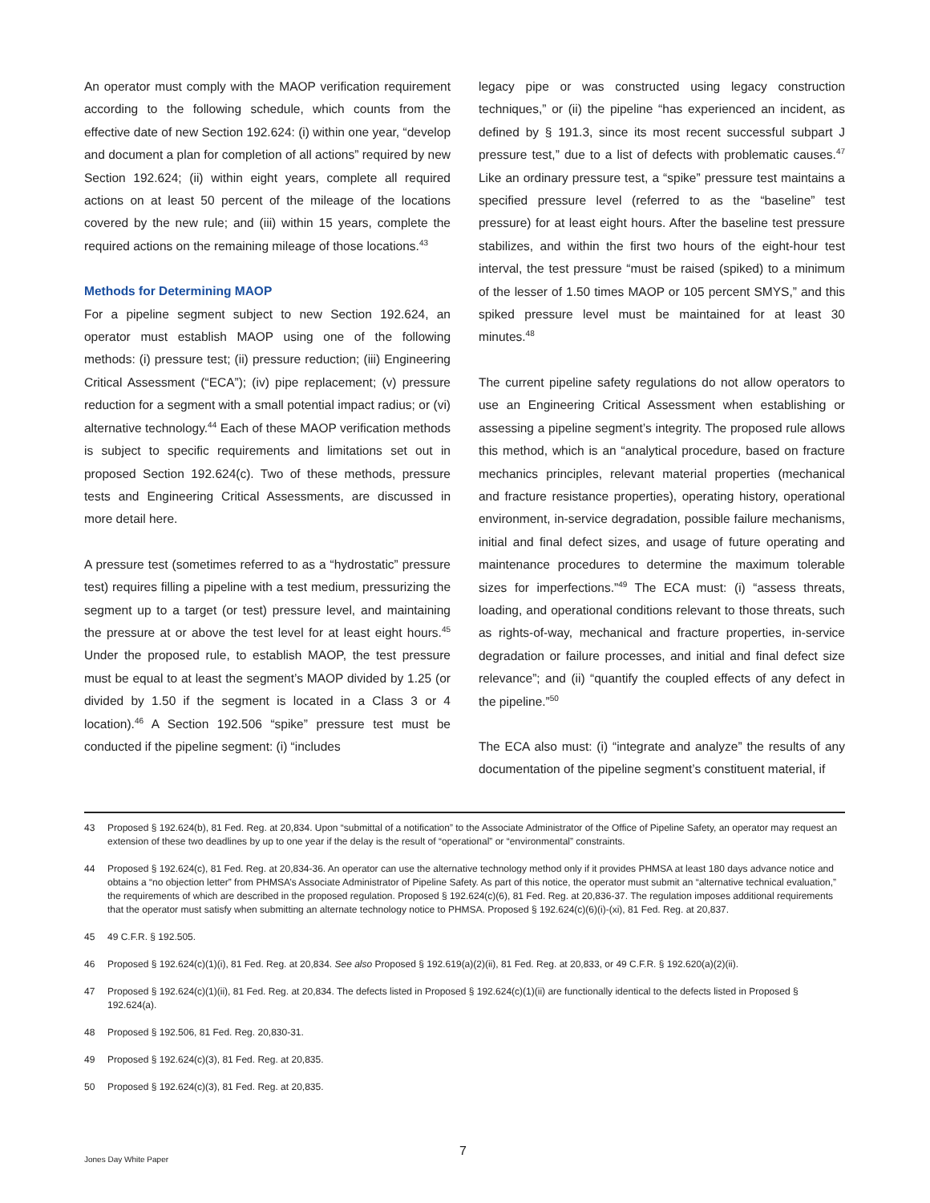An operator must comply with the MAOP verification requirement according to the following schedule, which counts from the effective date of new Section 192.624: (i) within one year, “develop and document a plan for completion of all actions” required by new Section 192.624; (ii) within eight years, complete all required actions on at least 50 percent of the mileage of the locations covered by the new rule; and (iii) within 15 years, complete the required actions on the remaining mileage of those locations.<sup>43</sup>
Methods for Determining MAOP
For a pipeline segment subject to new Section 192.624, an operator must establish MAOP using one of the following methods: (i) pressure test; (ii) pressure reduction; (iii) Engineering Critical Assessment (“ECA”); (iv) pipe replacement; (v) pressure reduction for a segment with a small potential impact radius; or (vi) alternative technology.<sup>44</sup> Each of these MAOP verification methods is subject to specific requirements and limitations set out in proposed Section 192.624(c). Two of these methods, pressure tests and Engineering Critical Assessments, are discussed in more detail here.
A pressure test (sometimes referred to as a “hydrostatic” pressure test) requires filling a pipeline with a test medium, pressurizing the segment up to a target (or test) pressure level, and maintaining the pressure at or above the test level for at least eight hours.<sup>45</sup> Under the proposed rule, to establish MAOP, the test pressure must be equal to at least the segment’s MAOP divided by 1.25 (or divided by 1.50 if the segment is located in a Class 3 or 4 location).<sup>46</sup> A Section 192.506 “spike” pressure test must be conducted if the pipeline segment: (i) “includes
legacy pipe or was constructed using legacy construction techniques,” or (ii) the pipeline “has experienced an incident, as defined by § 191.3, since its most recent successful subpart J pressure test,” due to a list of defects with problematic causes.<sup>47</sup> Like an ordinary pressure test, a “spike” pressure test maintains a specified pressure level (referred to as the “baseline” test pressure) for at least eight hours. After the baseline test pressure stabilizes, and within the first two hours of the eight-hour test interval, the test pressure “must be raised (spiked) to a minimum of the lesser of 1.50 times MAOP or 105 percent SMYS,” and this spiked pressure level must be maintained for at least 30 minutes.<sup>48</sup>
The current pipeline safety regulations do not allow operators to use an Engineering Critical Assessment when establishing or assessing a pipeline segment’s integrity. The proposed rule allows this method, which is an “analytical procedure, based on fracture mechanics principles, relevant material properties (mechanical and fracture resistance properties), operating history, operational environment, in-service degradation, possible failure mechanisms, initial and final defect sizes, and usage of future operating and maintenance procedures to determine the maximum tolerable sizes for imperfections.”<sup>49</sup> The ECA must: (i) “assess threats, loading, and operational conditions relevant to those threats, such as rights-of-way, mechanical and fracture properties, in-service degradation or failure processes, and initial and final defect size relevance”; and (ii) “quantify the coupled effects of any defect in the pipeline.”<sup>50</sup>
The ECA also must: (i) “integrate and analyze” the results of any documentation of the pipeline segment’s constituent material, if
43 Proposed § 192.624(b), 81 Fed. Reg. at 20,834. Upon “submittal of a notification” to the Associate Administrator of the Office of Pipeline Safety, an operator may request an extension of these two deadlines by up to one year if the delay is the result of “operational” or “environmental” constraints.
44 Proposed § 192.624(c), 81 Fed. Reg. at 20,834-36. An operator can use the alternative technology method only if it provides PHMSA at least 180 days advance notice and obtains a “no objection letter” from PHMSA’s Associate Administrator of Pipeline Safety. As part of this notice, the operator must submit an “alternative technical evaluation,” the requirements of which are described in the proposed regulation. Proposed § 192.624(c)(6), 81 Fed. Reg. at 20,836-37. The regulation imposes additional requirements that the operator must satisfy when submitting an alternate technology notice to PHMSA. Proposed § 192.624(c)(6)(i)-(xi), 81 Fed. Reg. at 20,837.
45 49 C.F.R. § 192.505.
46 Proposed § 192.624(c)(1)(i), 81 Fed. Reg. at 20,834. See also Proposed § 192.619(a)(2)(ii), 81 Fed. Reg. at 20,833, or 49 C.F.R. § 192.620(a)(2)(ii).
47 Proposed § 192.624(c)(1)(ii), 81 Fed. Reg. at 20,834. The defects listed in Proposed § 192.624(c)(1)(ii) are functionally identical to the defects listed in Proposed § 192.624(a).
48 Proposed § 192.506, 81 Fed. Reg. 20,830-31.
49 Proposed § 192.624(c)(3), 81 Fed. Reg. at 20,835.
50 Proposed § 192.624(c)(3), 81 Fed. Reg. at 20,835.
7
Jones Day White Paper